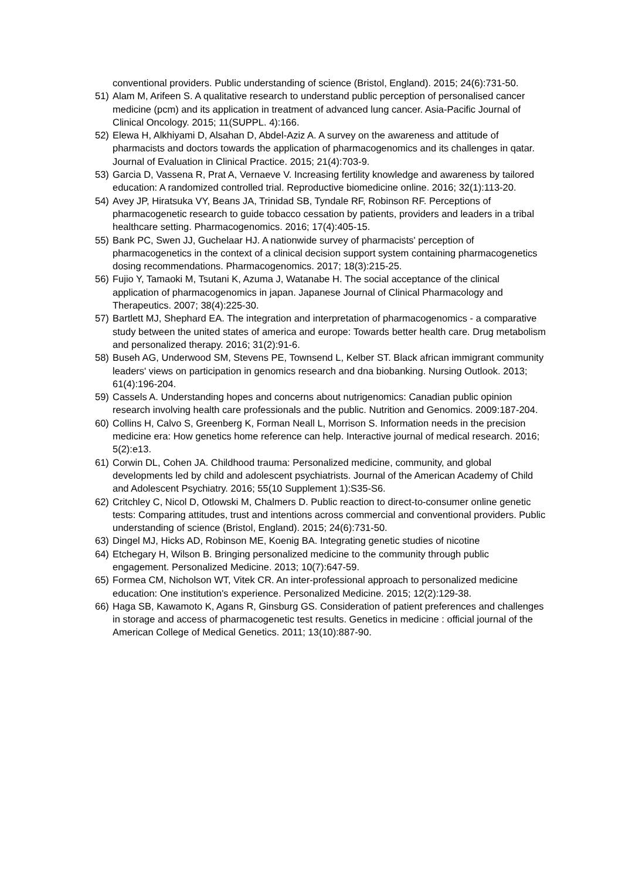conventional providers. Public understanding of science (Bristol, England). 2015; 24(6):731-50.
51) Alam M, Arifeen S. A qualitative research to understand public perception of personalised cancer medicine (pcm) and its application in treatment of advanced lung cancer. Asia-Pacific Journal of Clinical Oncology. 2015; 11(SUPPL. 4):166.
52) Elewa H, Alkhiyami D, Alsahan D, Abdel-Aziz A. A survey on the awareness and attitude of pharmacists and doctors towards the application of pharmacogenomics and its challenges in qatar. Journal of Evaluation in Clinical Practice. 2015; 21(4):703-9.
53) Garcia D, Vassena R, Prat A, Vernaeve V. Increasing fertility knowledge and awareness by tailored education: A randomized controlled trial. Reproductive biomedicine online. 2016; 32(1):113-20.
54) Avey JP, Hiratsuka VY, Beans JA, Trinidad SB, Tyndale RF, Robinson RF. Perceptions of pharmacogenetic research to guide tobacco cessation by patients, providers and leaders in a tribal healthcare setting. Pharmacogenomics. 2016; 17(4):405-15.
55) Bank PC, Swen JJ, Guchelaar HJ. A nationwide survey of pharmacists' perception of pharmacogenetics in the context of a clinical decision support system containing pharmacogenetics dosing recommendations. Pharmacogenomics. 2017; 18(3):215-25.
56) Fujio Y, Tamaoki M, Tsutani K, Azuma J, Watanabe H. The social acceptance of the clinical application of pharmacogenomics in japan. Japanese Journal of Clinical Pharmacology and Therapeutics. 2007; 38(4):225-30.
57) Bartlett MJ, Shephard EA. The integration and interpretation of pharmacogenomics - a comparative study between the united states of america and europe: Towards better health care. Drug metabolism and personalized therapy. 2016; 31(2):91-6.
58) Buseh AG, Underwood SM, Stevens PE, Townsend L, Kelber ST. Black african immigrant community leaders' views on participation in genomics research and dna biobanking. Nursing Outlook. 2013; 61(4):196-204.
59) Cassels A. Understanding hopes and concerns about nutrigenomics: Canadian public opinion research involving health care professionals and the public. Nutrition and Genomics. 2009:187-204.
60) Collins H, Calvo S, Greenberg K, Forman Neall L, Morrison S. Information needs in the precision medicine era: How genetics home reference can help. Interactive journal of medical research. 2016; 5(2):e13.
61) Corwin DL, Cohen JA. Childhood trauma: Personalized medicine, community, and global developments led by child and adolescent psychiatrists. Journal of the American Academy of Child and Adolescent Psychiatry. 2016; 55(10 Supplement 1):S35-S6.
62) Critchley C, Nicol D, Otlowski M, Chalmers D. Public reaction to direct-to-consumer online genetic tests: Comparing attitudes, trust and intentions across commercial and conventional providers. Public understanding of science (Bristol, England). 2015; 24(6):731-50.
63) Dingel MJ, Hicks AD, Robinson ME, Koenig BA. Integrating genetic studies of nicotine
64) Etchegary H, Wilson B. Bringing personalized medicine to the community through public engagement. Personalized Medicine. 2013; 10(7):647-59.
65) Formea CM, Nicholson WT, Vitek CR. An inter-professional approach to personalized medicine education: One institution's experience. Personalized Medicine. 2015; 12(2):129-38.
66) Haga SB, Kawamoto K, Agans R, Ginsburg GS. Consideration of patient preferences and challenges in storage and access of pharmacogenetic test results. Genetics in medicine : official journal of the American College of Medical Genetics. 2011; 13(10):887-90.